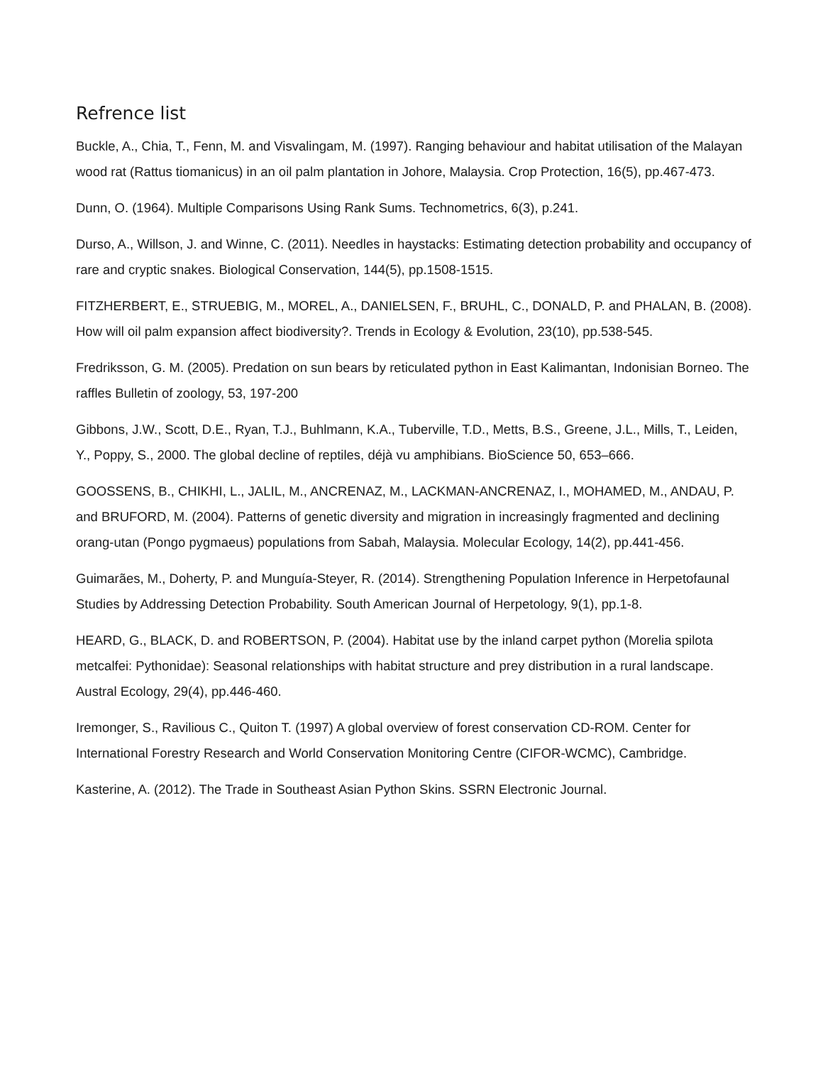Refrence list
Buckle, A., Chia, T., Fenn, M. and Visvalingam, M. (1997). Ranging behaviour and habitat utilisation of the Malayan wood rat (Rattus tiomanicus) in an oil palm plantation in Johore, Malaysia. Crop Protection, 16(5), pp.467-473.
Dunn, O. (1964). Multiple Comparisons Using Rank Sums. Technometrics, 6(3), p.241.
Durso, A., Willson, J. and Winne, C. (2011). Needles in haystacks: Estimating detection probability and occupancy of rare and cryptic snakes. Biological Conservation, 144(5), pp.1508-1515.
FITZHERBERT, E., STRUEBIG, M., MOREL, A., DANIELSEN, F., BRUHL, C., DONALD, P. and PHALAN, B. (2008). How will oil palm expansion affect biodiversity?. Trends in Ecology & Evolution, 23(10), pp.538-545.
Fredriksson, G. M. (2005). Predation on sun bears by reticulated python in East Kalimantan, Indonisian Borneo. The raffles Bulletin of zoology, 53, 197-200
Gibbons, J.W., Scott, D.E., Ryan, T.J., Buhlmann, K.A., Tuberville, T.D., Metts, B.S., Greene, J.L., Mills, T., Leiden, Y., Poppy, S., 2000. The global decline of reptiles, déjà vu amphibians. BioScience 50, 653–666.
GOOSSENS, B., CHIKHI, L., JALIL, M., ANCRENAZ, M., LACKMAN-ANCRENAZ, I., MOHAMED, M., ANDAU, P. and BRUFORD, M. (2004). Patterns of genetic diversity and migration in increasingly fragmented and declining orang-utan (Pongo pygmaeus) populations from Sabah, Malaysia. Molecular Ecology, 14(2), pp.441-456.
Guimarães, M., Doherty, P. and Munguía-Steyer, R. (2014). Strengthening Population Inference in Herpetofaunal Studies by Addressing Detection Probability. South American Journal of Herpetology, 9(1), pp.1-8.
HEARD, G., BLACK, D. and ROBERTSON, P. (2004). Habitat use by the inland carpet python (Morelia spilota metcalfei: Pythonidae): Seasonal relationships with habitat structure and prey distribution in a rural landscape. Austral Ecology, 29(4), pp.446-460.
Iremonger, S., Ravilious C., Quiton T. (1997) A global overview of forest conservation CD-ROM. Center for International Forestry Research and World Conservation Monitoring Centre (CIFOR-WCMC), Cambridge.
Kasterine, A. (2012). The Trade in Southeast Asian Python Skins. SSRN Electronic Journal.